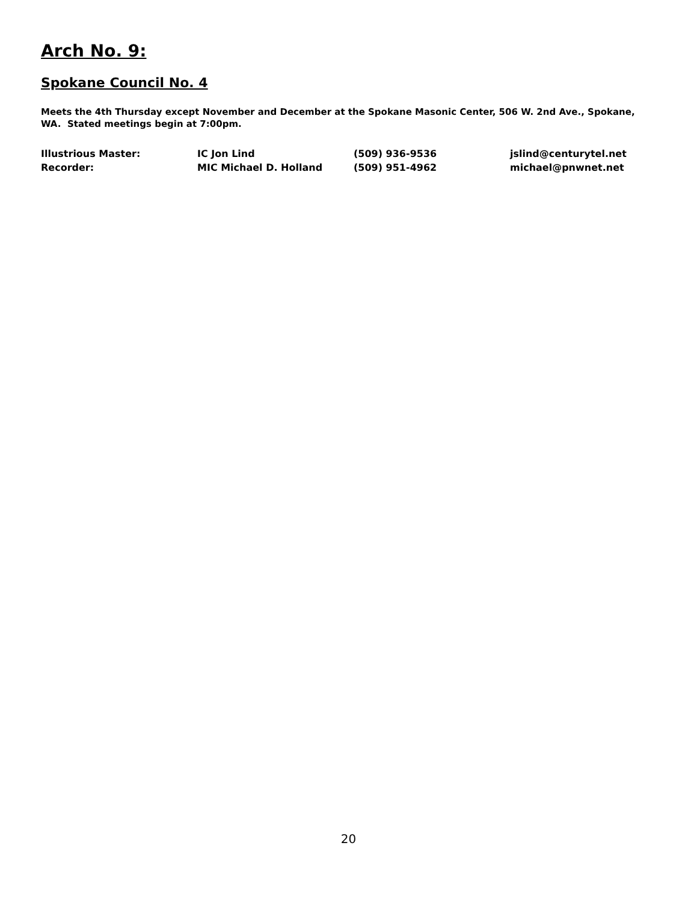Arch No. 9:
Spokane Council No. 4
Meets the 4th Thursday except November and December at the Spokane Masonic Center, 506 W. 2nd Ave., Spokane, WA. Stated meetings begin at 7:00pm.
| Illustrious Master: | IC Jon Lind | (509) 936-9536 | jslind@centurytel.net |
| Recorder: | MIC Michael D. Holland | (509) 951-4962 | michael@pnwnet.net |
20